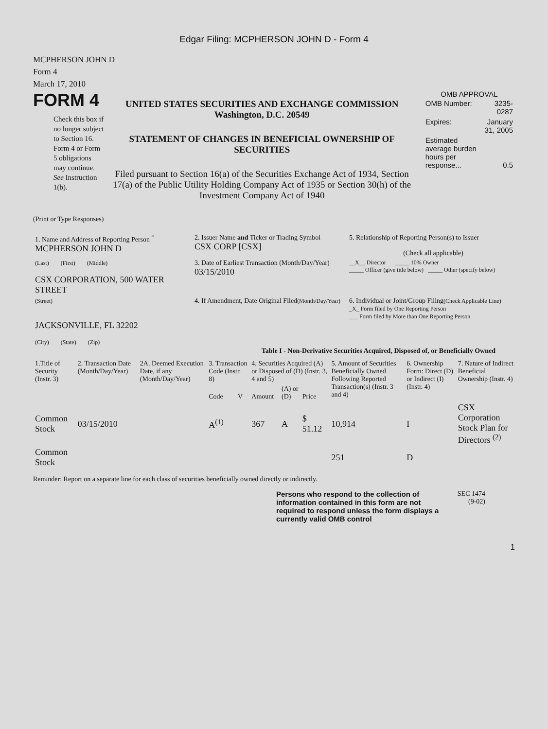Edgar Filing: MCPHERSON JOHN D - Form 4
MCPHERSON JOHN D
Form 4
March 17, 2010
FORM 4
Check this box if no longer subject to Section 16. Form 4 or Form 5 obligations may continue. See Instruction 1(b).
UNITED STATES SECURITIES AND EXCHANGE COMMISSION
Washington, D.C. 20549
STATEMENT OF CHANGES IN BENEFICIAL OWNERSHIP OF SECURITIES
Filed pursuant to Section 16(a) of the Securities Exchange Act of 1934, Section 17(a) of the Public Utility Holding Company Act of 1935 or Section 30(h) of the Investment Company Act of 1940
OMB APPROVAL
| OMB Number: | 3235-0287 |
| Expires: | January 31, 2005 |
| Estimated average burden hours per response... | 0.5 |
(Print or Type Responses)
| 1. Name and Address of Reporting Person <sup>*</sup> MCPHERSON JOHN D | 2. Issuer Name and Ticker or Trading Symbol CSX CORP [CSX] | 5. Relationship of Reporting Person(s) to Issuer (Check all applicable) |
| (Last) (First) (Middle) CSX CORPORATION, 500 WATER STREET | 3. Date of Earliest Transaction (Month/Day/Year) 03/15/2010 | __X__ Director _____ 10% Owner _____ Officer (give title below) _____ Other (specify below) |
| (Street) JACKSONVILLE, FL 32202 (City) (State) (Zip) | 4. If Amendment, Date Original Filed (Month/Day/Year) | 6. Individual or Joint/Group Filing (Check Applicable Line) _X_ Form filed by One Reporting Person ___ Form filed by More than One Reporting Person |
Table I - Non-Derivative Securities Acquired, Disposed of, or Beneficially Owned
| 1.Title of Security (Instr. 3) | 2. Transaction Date (Month/Day/Year) | 2A. Deemed Execution Date, if any (Month/Day/Year) | 3. Transaction Code (Instr. 8) | | 4. Securities Acquired (A) or Disposed of (D) (Instr. 3, 4 and 5) | | | 5. Amount of Securities Beneficially Owned Following Reported Transaction(s) (Instr. 3 and 4) | 6. Ownership Form: Direct (D) or Indirect (I) (Instr. 4) | 7. Nature of Indirect Beneficial Ownership (Instr. 4) |
| --- | --- | --- | --- | --- | --- | --- | --- | --- | --- | --- |
| | | | Code | V | Amount | (A) or (D) | Price | | | |
| Common Stock | 03/15/2010 | | A<sup>(1)</sup> | | 367 | A | $ 51.12 | 10,914 | I | CSX Corporation Stock Plan for Directors <sup>(2)</sup> |
| Common Stock | | | | | | | | 251 | D | |
Reminder: Report on a separate line for each class of securities beneficially owned directly or indirectly.
Persons who respond to the collection of information contained in this form are not required to respond unless the form displays a currently valid OMB control
SEC 1474
(9-02)
1